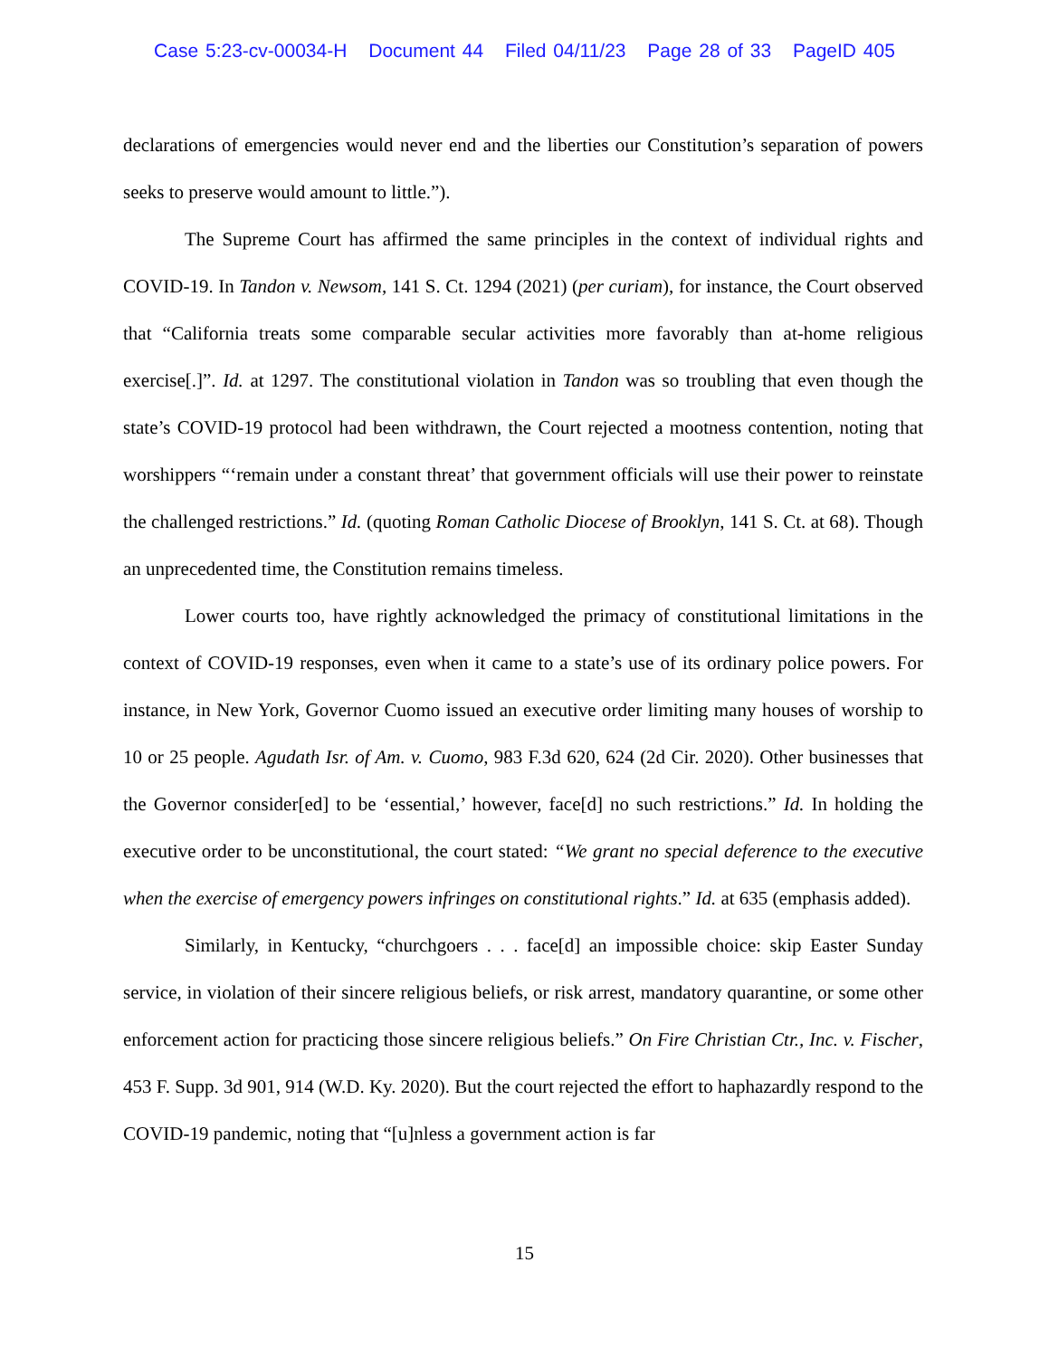Case 5:23-cv-00034-H Document 44 Filed 04/11/23 Page 28 of 33 PageID 405
declarations of emergencies would never end and the liberties our Constitution’s separation of powers seeks to preserve would amount to little.”).
The Supreme Court has affirmed the same principles in the context of individual rights and COVID-19. In Tandon v. Newsom, 141 S. Ct. 1294 (2021) (per curiam), for instance, the Court observed that “California treats some comparable secular activities more favorably than at-home religious exercise[.]”. Id. at 1297. The constitutional violation in Tandon was so troubling that even though the state’s COVID-19 protocol had been withdrawn, the Court rejected a mootness contention, noting that worshippers “‘remain under a constant threat’ that government officials will use their power to reinstate the challenged restrictions.” Id. (quoting Roman Catholic Diocese of Brooklyn, 141 S. Ct. at 68). Though an unprecedented time, the Constitution remains timeless.
Lower courts too, have rightly acknowledged the primacy of constitutional limitations in the context of COVID-19 responses, even when it came to a state’s use of its ordinary police powers. For instance, in New York, Governor Cuomo issued an executive order limiting many houses of worship to 10 or 25 people. Agudath Isr. of Am. v. Cuomo, 983 F.3d 620, 624 (2d Cir. 2020). Other businesses that the Governor consider[ed] to be ‘essential,’ however, face[d] no such restrictions.” Id. In holding the executive order to be unconstitutional, the court stated: “We grant no special deference to the executive when the exercise of emergency powers infringes on constitutional rights.” Id. at 635 (emphasis added).
Similarly, in Kentucky, “churchgoers . . . face[d] an impossible choice: skip Easter Sunday service, in violation of their sincere religious beliefs, or risk arrest, mandatory quarantine, or some other enforcement action for practicing those sincere religious beliefs.” On Fire Christian Ctr., Inc. v. Fischer, 453 F. Supp. 3d 901, 914 (W.D. Ky. 2020). But the court rejected the effort to haphazardly respond to the COVID-19 pandemic, noting that “[u]nless a government action is far
15